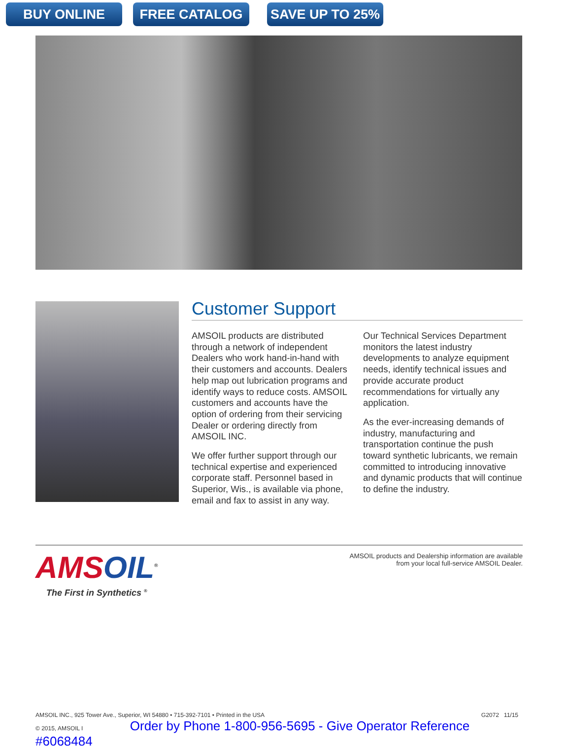BUY ONLINE FREE CATALOG SAVE UP TO 25%
Customer Support
AMSOIL products are distributed through a network of independent Dealers who work hand-in-hand with their customers and accounts. Dealers help map out lubrication programs and identify ways to reduce costs. AMSOIL customers and accounts have the option of ordering from their servicing Dealer or ordering directly from AMSOIL INC.
We offer further support through our technical expertise and experienced corporate staff. Personnel based in Superior, Wis., is available via phone, email and fax to assist in any way.
Our Technical Services Department monitors the latest industry developments to analyze equipment needs, identify technical issues and provide accurate product recommendations for virtually any application.
As the ever-increasing demands of industry, manufacturing and transportation continue the push toward synthetic lubricants, we remain committed to introducing innovative and dynamic products that will continue to define the industry.
AMSOIL<sup>®</sup>
The First in Synthetics <sup>®</sup>
AMSOIL products and Dealership information are available
from your local full-service AMSOIL Dealer.
AMSOIL INC., 925 Tower Ave., Superior, WI 54880 • 715-392-7101 • Printed in the USA G2072 11/15
© 2015, AMSOIL I Order by Phone 1-800-956-5695 - Give Operator Reference #6068484